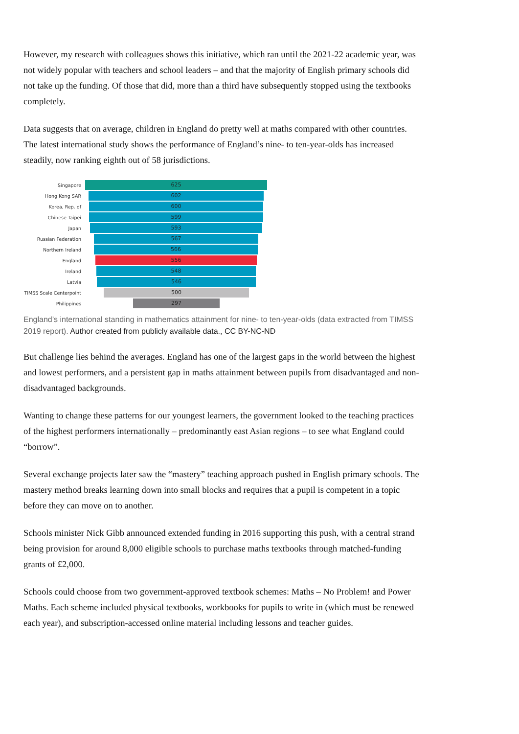However, my research with colleagues shows this initiative, which ran until the 2021-22 academic year, was not widely popular with teachers and school leaders – and that the majority of English primary schools did not take up the funding. Of those that did, more than a third have subsequently stopped using the textbooks completely.
Data suggests that on average, children in England do pretty well at maths compared with other countries. The latest international study shows the performance of England’s nine- to ten-year-olds has increased steadily, now ranking eighth out of 58 jurisdictions.
Singapore
625
Hong Kong SAR
602
Korea, Rep. of
600
Chinese Taipei
599
Japan
593
Russian Federation
567
Northern Ireland
566
England
556
Ireland
548
Latvia
546
TIMSS Scale Centerpoint
500
Philippines
297
England’s international standing in mathematics attainment for nine- to ten-year-olds (data extracted from TIMSS 2019 report). Author created from publicly available data., CC BY-NC-ND
But challenge lies behind the averages. England has one of the largest gaps in the world between the highest and lowest performers, and a persistent gap in maths attainment between pupils from disadvantaged and non-disadvantaged backgrounds.
Wanting to change these patterns for our youngest learners, the government looked to the teaching practices of the highest performers internationally – predominantly east Asian regions – to see what England could “borrow”.
Several exchange projects later saw the “mastery” teaching approach pushed in English primary schools. The mastery method breaks learning down into small blocks and requires that a pupil is competent in a topic before they can move on to another.
Schools minister Nick Gibb announced extended funding in 2016 supporting this push, with a central strand being provision for around 8,000 eligible schools to purchase maths textbooks through matched-funding grants of £2,000.
Schools could choose from two government-approved textbook schemes: Maths – No Problem! and Power Maths. Each scheme included physical textbooks, workbooks for pupils to write in (which must be renewed each year), and subscription-accessed online material including lessons and teacher guides.